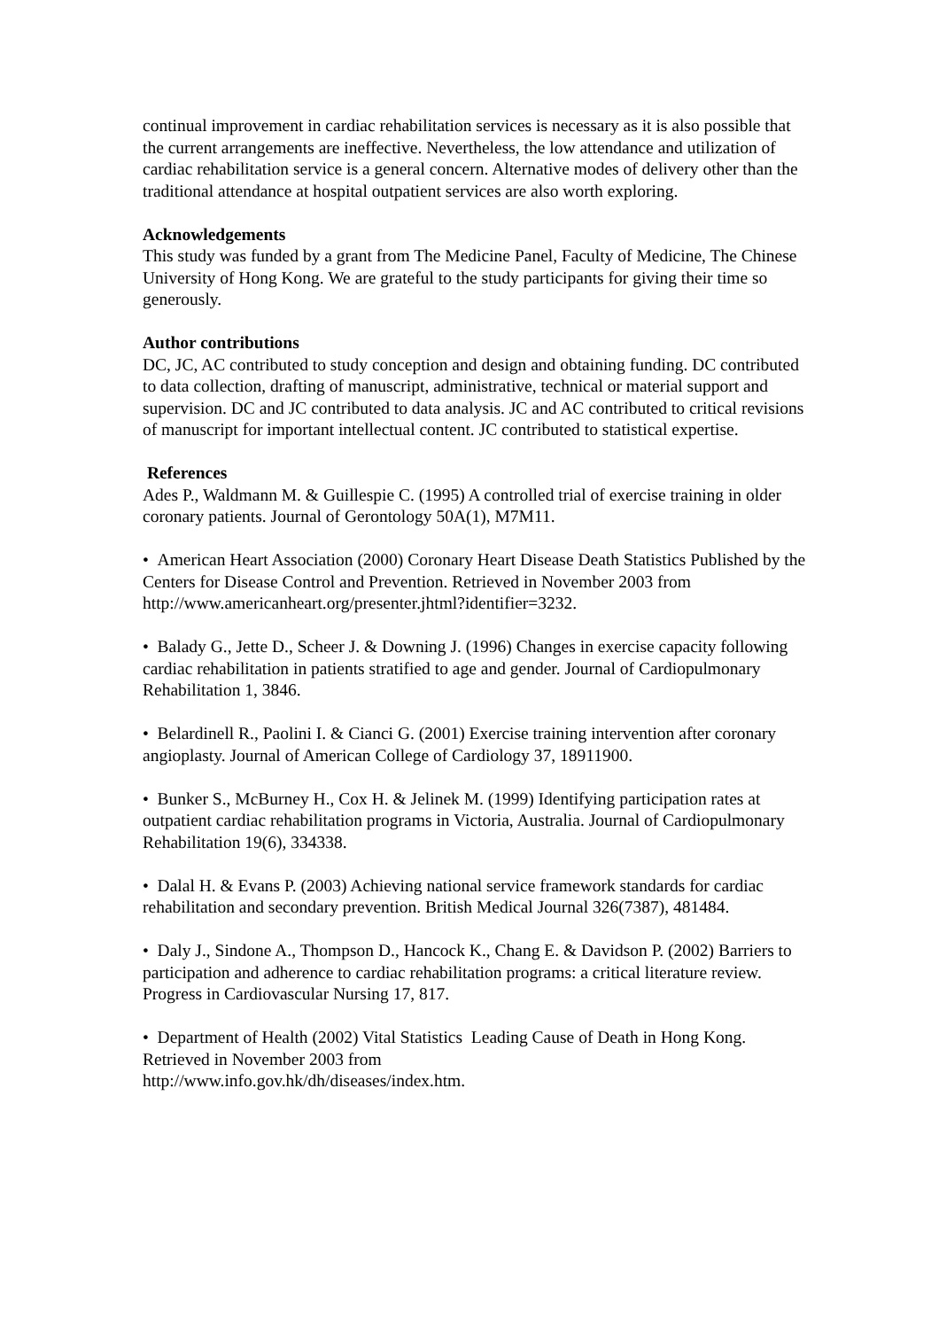continual improvement in cardiac rehabilitation services is necessary as it is also possible that the current arrangements are ineffective. Nevertheless, the low attendance and utilization of cardiac rehabilitation service is a general concern. Alternative modes of delivery other than the traditional attendance at hospital outpatient services are also worth exploring.
Acknowledgements
This study was funded by a grant from The Medicine Panel, Faculty of Medicine, The Chinese University of Hong Kong. We are grateful to the study participants for giving their time so generously.
Author contributions
DC, JC, AC contributed to study conception and design and obtaining funding. DC contributed to data collection, drafting of manuscript, administrative, technical or material support and supervision. DC and JC contributed to data analysis. JC and AC contributed to critical revisions of manuscript for important intellectual content. JC contributed to statistical expertise.
References
Ades P., Waldmann M. & Guillespie C. (1995) A controlled trial of exercise training in older coronary patients. Journal of Gerontology 50A(1), M7M11.
• American Heart Association (2000) Coronary Heart Disease Death Statistics Published by the Centers for Disease Control and Prevention. Retrieved in November 2003 from http://www.americanheart.org/presenter.jhtml?identifier=3232.
• Balady G., Jette D., Scheer J. & Downing J. (1996) Changes in exercise capacity following cardiac rehabilitation in patients stratified to age and gender. Journal of Cardiopulmonary Rehabilitation 1, 3846.
• Belardinell R., Paolini I. & Cianci G. (2001) Exercise training intervention after coronary angioplasty. Journal of American College of Cardiology 37, 18911900.
• Bunker S., McBurney H., Cox H. & Jelinek M. (1999) Identifying participation rates at outpatient cardiac rehabilitation programs in Victoria, Australia. Journal of Cardiopulmonary Rehabilitation 19(6), 334338.
• Dalal H. & Evans P. (2003) Achieving national service framework standards for cardiac rehabilitation and secondary prevention. British Medical Journal 326(7387), 481484.
• Daly J., Sindone A., Thompson D., Hancock K., Chang E. & Davidson P. (2002) Barriers to participation and adherence to cardiac rehabilitation programs: a critical literature review. Progress in Cardiovascular Nursing 17, 817.
• Department of Health (2002) Vital Statistics Leading Cause of Death in Hong Kong. Retrieved in November 2003 from
http://www.info.gov.hk/dh/diseases/index.htm.